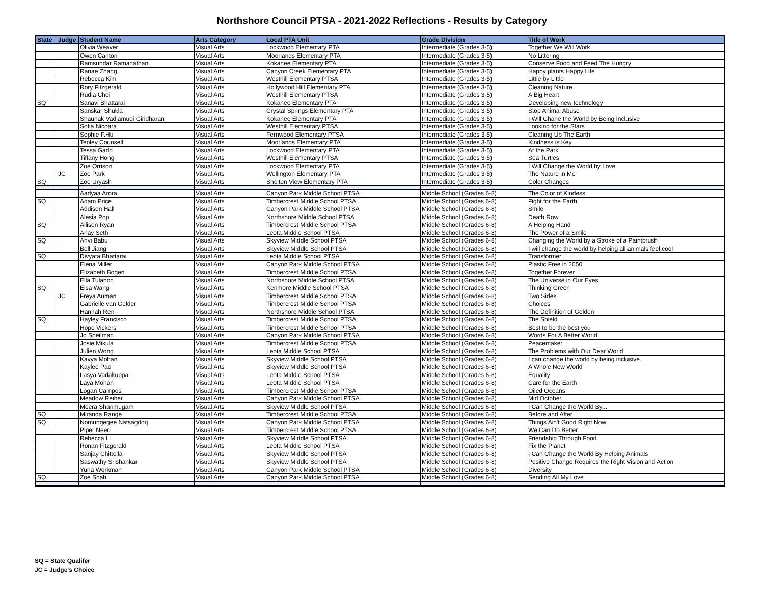Northshore Council PTSA - 2021-2022 Reflections - Results by Category
| State | Judge | Student Name | Arts Category | Local PTA Unit | Grade Division | Title of Work |
| --- | --- | --- | --- | --- | --- | --- |
| | | Olivia Weaver | Visual Arts | Lockwood Elementary PTA | Intermediate (Grades 3-5) | Together We Will Work |
| | | Owen Canton | Visual Arts | Moorlands Elementary PTA | Intermediate (Grades 3-5) | No Littering |
| | | Ramsundar Ramanathan | Visual Arts | Kokanee Elementary PTA | Intermediate (Grades 3-5) | Conserve Food and Feed The Hungry |
| | | Ranae Zhang | Visual Arts | Canyon Creek Elementary PTA | Intermediate (Grades 3-5) | Happy plants Happy Life |
| | | Rebecca Kim | Visual Arts | Westhill Elementary PTSA | Intermediate (Grades 3-5) | Little by Little |
| | | Rory Fitzgerald | Visual Arts | Hollywood Hill Elementary PTA | Intermediate (Grades 3-5) | Cleaning Nature |
| | | Rudia Choi | Visual Arts | Westhill Elementary PTSA | Intermediate (Grades 3-5) | A Big Heart |
| SQ | | Sanavi Bhattarai | Visual Arts | Kokanee Elementary PTA | Intermediate (Grades 3-5) | Developing new technology |
| | | Sanskar Shukla | Visual Arts | Crystal Springs Elementary PTA | Intermediate (Grades 3-5) | Stop Animal Abuse |
| | | Shaunak Vadlamudi Giridharan | Visual Arts | Kokanee Elementary PTA | Intermediate (Grades 3-5) | I Will Chane the World by Being Inclusive |
| | | Sofia Nicoara | Visual Arts | Westhill Elementary PTSA | Intermediate (Grades 3-5) | Looking for the Stars |
| | | Sophie F.Hu | Visual Arts | Fernwood Elementary PTSA | Intermediate (Grades 3-5) | Cleaning Up The Earth |
| | | Tenley Counsell | Visual Arts | Moorlands Elementary PTA | Intermediate (Grades 3-5) | Kindness is Key |
| | | Tessa Gadd | Visual Arts | Lockwood Elementary PTA | Intermediate (Grades 3-5) | At the Park |
| | | Tiffany Hong | Visual Arts | Westhill Elementary PTSA | Intermediate (Grades 3-5) | Sea Turtles |
| | | Zoe Orrison | Visual Arts | Lockwood Elementary PTA | Intermediate (Grades 3-5) | I Will Change the World by Love |
| | JC | Zoe Park | Visual Arts | Wellington Elementary PTA | Intermediate (Grades 3-5) | The Nature in Me |
| SQ | | Zoe Uryash | Visual Arts | Shelton View Elementary PTA | Intermediate (Grades 3-5) | Color Changes |
| | | Aadyaa Arora | Visual Arts | Canyon Park Middle School PTSA | Middle School (Grades 6-8) | The Color of Kindess |
| SQ | | Adam Price | Visual Arts | Timbercrest Middle School PTSA | Middle School (Grades 6-8) | Fight for the Earth |
| | | Addison Hall | Visual Arts | Canyon Park Middle School PTSA | Middle School (Grades 6-8) | Smile |
| | | Alesia Pop | Visual Arts | Northshore Middle School PTSA | Middle School (Grades 6-8) | Death Row |
| SQ | | Allison Ryan | Visual Arts | Timbercrest Middle School PTSA | Middle School (Grades 6-8) | A Helping Hand |
| | | Anay Seth | Visual Arts | Leota Middle School PTSA | Middle School (Grades 6-8) | The Power of a Smile |
| SQ | | Anvi Babu | Visual Arts | Skyview Middle School PTSA | Middle School (Grades 6-8) | Changing the World by a Stroke of a Paintbrush |
| | | Bell Jiang | Visual Arts | Skyview Middle School PTSA | Middle School (Grades 6-8) | I will change the world by helping all animals feel cool |
| SQ | | Divyata Bhattarai | Visual Arts | Leota Middle School PTSA | Middle School (Grades 6-8) | Transformer |
| | | Elena Miller | Visual Arts | Canyon Park Middle School PTSA | Middle School (Grades 6-8) | Plastic Free in 2050 |
| | | Elizabeth Bogen | Visual Arts | Timbercrest Middle School PTSA | Middle School (Grades 6-8) | Together Forever |
| | | Ella Tulanon | Visual Arts | Northshore Middle School PTSA | Middle School (Grades 6-8) | The Universe in Our Eyes |
| SQ | | Elsa Wang | Visual Arts | Kenmore Middle School PTSA | Middle School (Grades 6-8) | Thinking Green |
| | JC | Freya Auman | Visual Arts | Timbercrest Middle School PTSA | Middle School (Grades 6-8) | Two Sides |
| | | Gabrielle van Gelder | Visual Arts | Timbercrest Middle School PTSA | Middle School (Grades 6-8) | Choices |
| | | Hannah Ren | Visual Arts | Northshore Middle School PTSA | Middle School (Grades 6-8) | The Definition of Golden |
| SQ | | Hayley Francisco | Visual Arts | Timbercrest Middle School PTSA | Middle School (Grades 6-8) | The Shield |
| | | Hope Vickers | Visual Arts | Timbercrest Middle School PTSA | Middle School (Grades 6-8) | Best to be the best you |
| | | Jo Speilman | Visual Arts | Canyon Park Middle School PTSA | Middle School (Grades 6-8) | Words For A Better World |
| | | Josie Mikula | Visual Arts | Timbercrest Middle School PTSA | Middle School (Grades 6-8) | Peacemaker |
| | | Julien Wong | Visual Arts | Leota Middle School PTSA | Middle School (Grades 6-8) | The Problems with Our Dear World |
| | | Kavya Mohan | Visual Arts | Skyview Middle School PTSA | Middle School (Grades 6-8) | I can change the world by being inclusive. |
| | | Kaylee Pao | Visual Arts | Skyview Middle School PTSA | Middle School (Grades 6-8) | A Whole New World |
| | | Lasya Vadakuppa | Visual Arts | Leota Middle School PTSA | Middle School (Grades 6-8) | Equality |
| | | Laya Mohan | Visual Arts | Leota Middle School PTSA | Middle School (Grades 6-8) | Care for the Earth |
| | | Logan Campos | Visual Arts | Timbercrest Middle School PTSA | Middle School (Grades 6-8) | Oiled Oceans |
| | | Meadow Reiber | Visual Arts | Canyon Park Middle School PTSA | Middle School (Grades 6-8) | Mid October |
| | | Meera Shanmugam | Visual Arts | Skyview Middle School PTSA | Middle School (Grades 6-8) | I Can Change the World By... |
| SQ | | Miranda Range | Visual Arts | Timbercrest Middle School PTSA | Middle School (Grades 6-8) | Before and After |
| SQ | | Nomungegee Natsagdorj | Visual Arts | Canyon Park Middle School PTSA | Middle School (Grades 6-8) | Things Ain't Good Right Now |
| | | Piper Need | Visual Arts | Timbercrest Middle School PTSA | Middle School (Grades 6-8) | We Can Do Better |
| | | Rebecca Li | Visual Arts | Skyview Middle School PTSA | Middle School (Grades 6-8) | Friendship Through Food |
| | | Ronan Fitzgerald | Visual Arts | Leota Middle School PTSA | Middle School (Grades 6-8) | Fix the Planet |
| | | Sanjay Chittella | Visual Arts | Skyview Middle School PTSA | Middle School (Grades 6-8) | I Can Change the World By Helping Animals |
| | | Saswathy Srishankar | Visual Arts | Skyview Middle School PTSA | Middle School (Grades 6-8) | Positive Change Requires the Right Vision and Action |
| | | Yuna Workman | Visual Arts | Canyon Park Middle School PTSA | Middle School (Grades 6-8) | Diversity |
| SQ | | Zoe Shah | Visual Arts | Canyon Park Middle School PTSA | Middle School (Grades 6-8) | Sending All My Love |
SQ = State Qualifer
JC = Judge's Choice